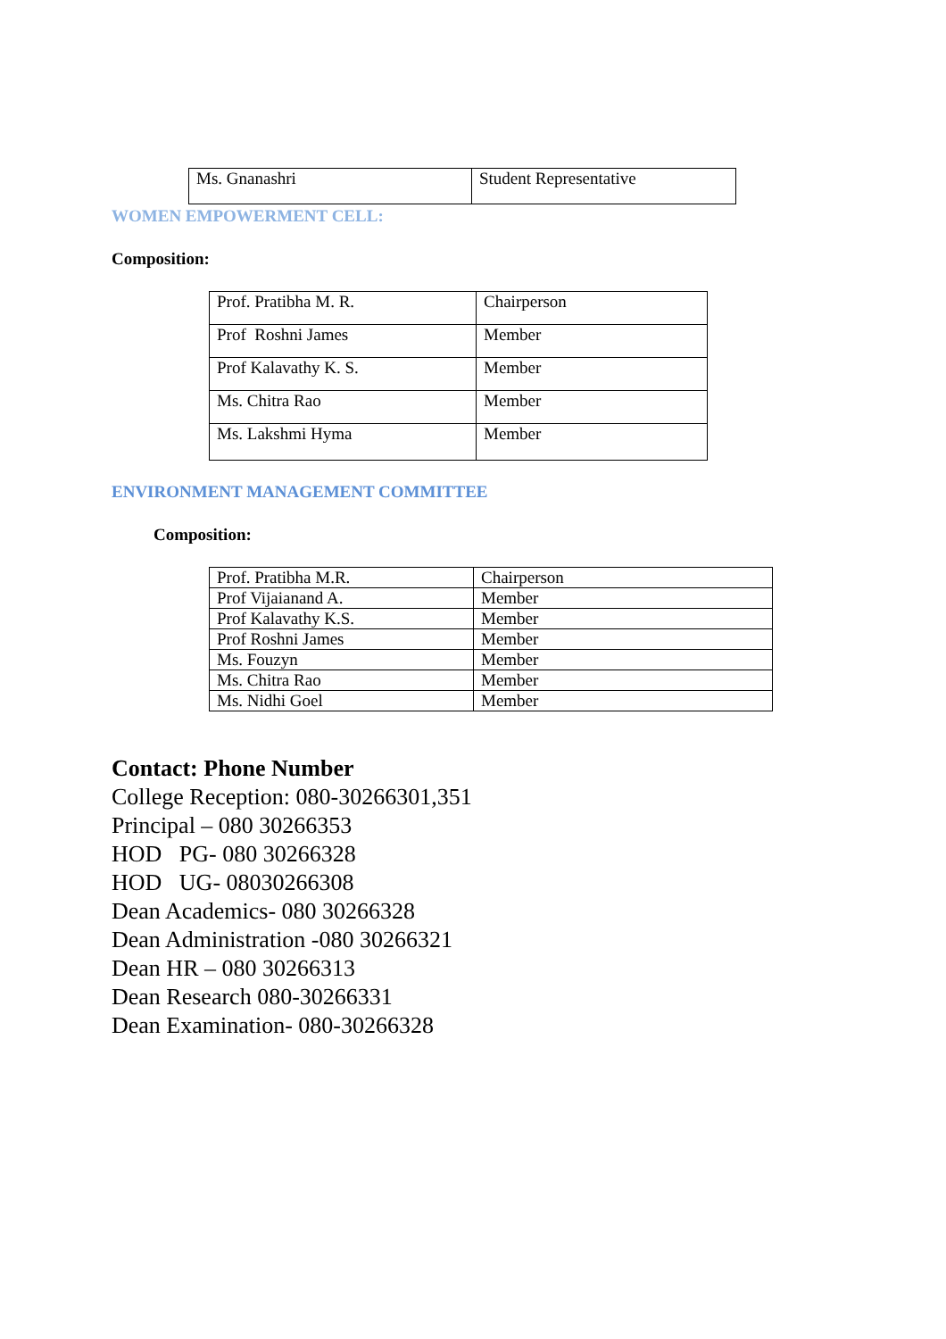| Ms. Gnanashri | Student Representative |
WOMEN EMPOWERMENT CELL:
Composition:
| Prof. Pratibha M. R. | Chairperson |
| Prof Roshni James | Member |
| Prof Kalavathy K. S. | Member |
| Ms. Chitra Rao | Member |
| Ms. Lakshmi Hyma | Member |
ENVIRONMENT MANAGEMENT COMMITTEE
Composition:
| Prof. Pratibha M.R. | Chairperson |
| Prof Vijaianand A. | Member |
| Prof Kalavathy K.S. | Member |
| Prof Roshni James | Member |
| Ms. Fouzyn | Member |
| Ms. Chitra Rao | Member |
| Ms. Nidhi Goel | Member |
Contact: Phone Number
College Reception: 080-30266301,351
Principal – 080 30266353
HOD PG- 080 30266328
HOD UG- 08030266308
Dean Academics- 080 30266328
Dean Administration -080 30266321
Dean HR – 080 30266313
Dean Research 080-30266331
Dean Examination- 080-30266328